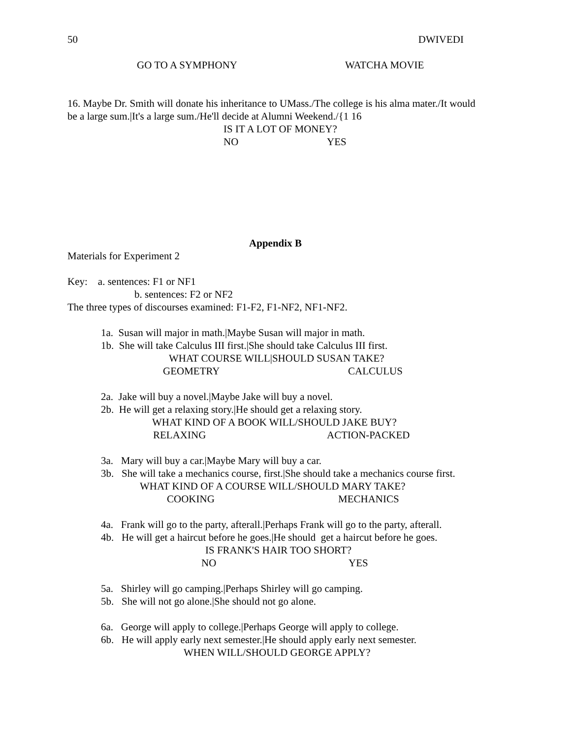50 DWIVEDI
GO TO A SYMPHONY WATCHA MOVIE
16. Maybe Dr. Smith will donate his inheritance to UMass./The college is his alma mater./It would be a large sum.|It's a large sum./He'll decide at Alumni Weekend./{1 16
IS IT A LOT OF MONEY?
NO YES
Appendix B
Materials for Experiment 2
Key: a. sentences: F1 or NF1
b. sentences: F2 or NF2
The three types of discourses examined: F1-F2, F1-NF2, NF1-NF2.
1a. Susan will major in math.|Maybe Susan will major in math.
1b. She will take Calculus III first.|She should take Calculus III first.
WHAT COURSE WILL|SHOULD SUSAN TAKE?
GEOMETRY CALCULUS
2a. Jake will buy a novel.|Maybe Jake will buy a novel.
2b. He will get a relaxing story.|He should get a relaxing story.
WHAT KIND OF A BOOK WILL/SHOULD JAKE BUY?
RELAXING ACTION-PACKED
3a. Mary will buy a car.|Maybe Mary will buy a car.
3b. She will take a mechanics course, first.|She should take a mechanics course first.
WHAT KIND OF A COURSE WILL/SHOULD MARY TAKE?
COOKING MECHANICS
4a. Frank will go to the party, afterall.|Perhaps Frank will go to the party, afterall.
4b. He will get a haircut before he goes.|He should get a haircut before he goes.
IS FRANK'S HAIR TOO SHORT?
NO YES
5a. Shirley will go camping.|Perhaps Shirley will go camping.
5b. She will not go alone.|She should not go alone.
6a. George will apply to college.|Perhaps George will apply to college.
6b. He will apply early next semester.|He should apply early next semester.
WHEN WILL/SHOULD GEORGE APPLY?